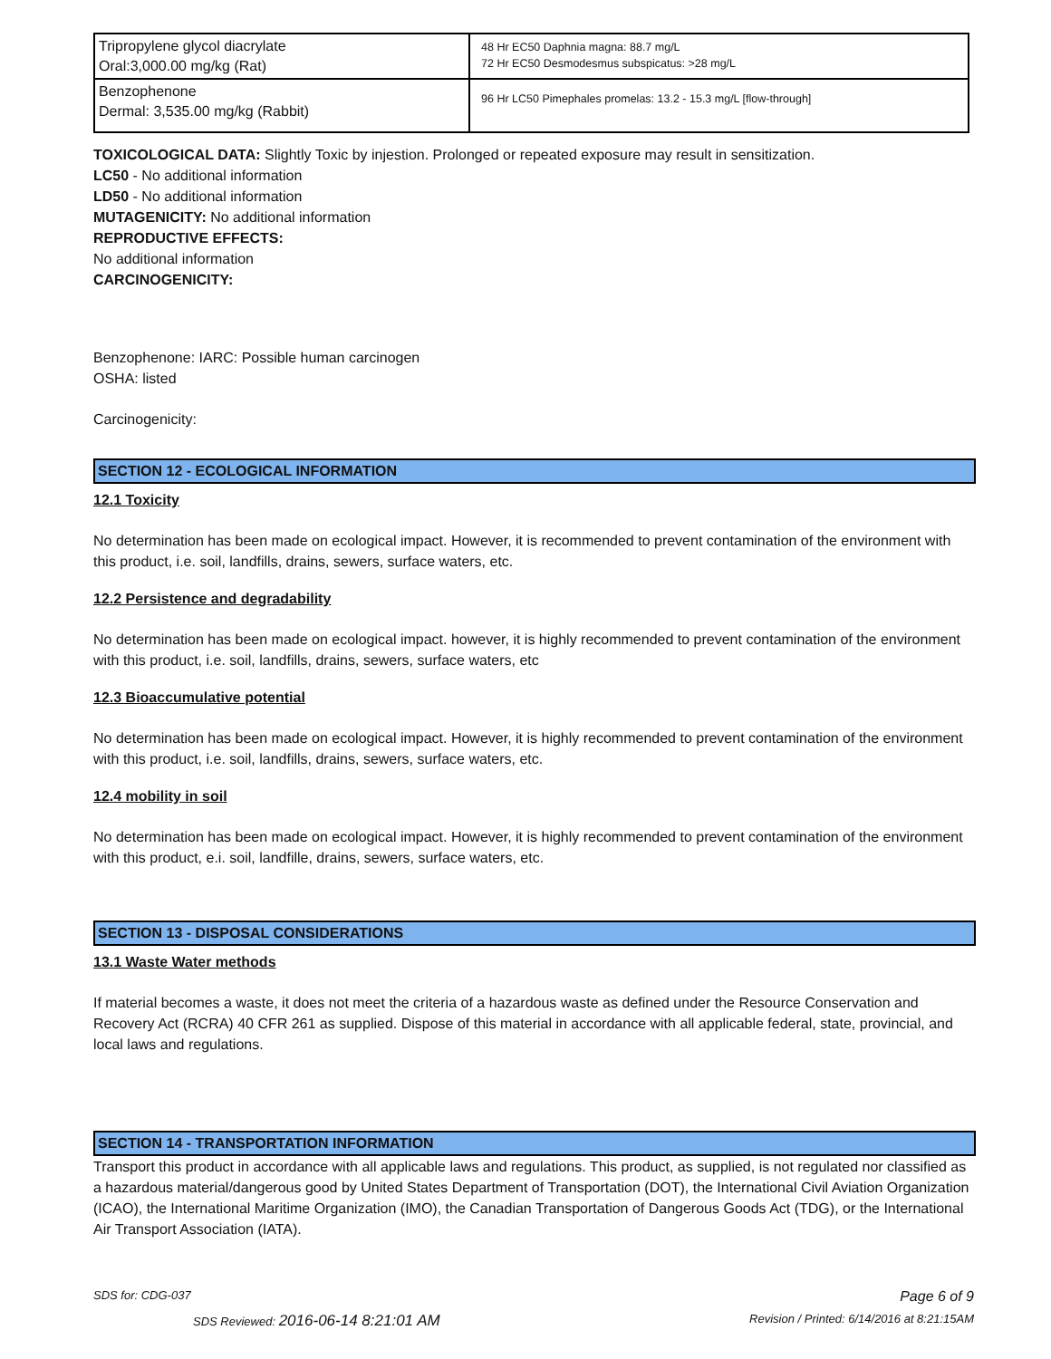| Tripropylene glycol diacrylate Oral:3,000.00 mg/kg (Rat) | 48 Hr EC50 Daphnia magna: 88.7 mg/L 72 Hr EC50 Desmodesmus subspicatus: >28 mg/L |
| Benzophenone Dermal: 3,535.00 mg/kg (Rabbit) | 96 Hr LC50 Pimephales promelas: 13.2 - 15.3 mg/L [flow-through] |
TOXICOLOGICAL DATA: Slightly Toxic by injestion. Prolonged or repeated exposure may result in sensitization.
LC50 - No additional information
LD50 - No additional information
MUTAGENICITY: No additional information
REPRODUCTIVE EFFECTS:
No additional information
CARCINOGENICITY:
Benzophenone: IARC: Possible human carcinogen
OSHA: listed
Carcinogenicity:
SECTION 12 - ECOLOGICAL INFORMATION
12.1 Toxicity
No determination has been made on ecological impact. However, it is recommended to prevent contamination of the environment with this product, i.e. soil, landfills, drains, sewers, surface waters, etc.
12.2 Persistence and degradability
No determination has been made on ecological impact. however, it is highly recommended to prevent contamination of the environment with this product, i.e. soil, landfills, drains, sewers, surface waters, etc
12.3 Bioaccumulative potential
No determination has been made on ecological impact. However, it is highly recommended to prevent contamination of the environment with this product, i.e. soil, landfills, drains, sewers, surface waters, etc.
12.4 mobility in soil
No determination has been made on ecological impact. However, it is highly recommended to prevent contamination of the environment with this product, e.i. soil, landfille, drains, sewers, surface waters, etc.
SECTION 13 - DISPOSAL CONSIDERATIONS
13.1 Waste Water methods
If material becomes a waste, it does not meet the criteria of a hazardous waste as defined under the Resource Conservation and Recovery Act (RCRA) 40 CFR 261 as supplied. Dispose of this material in accordance with all applicable federal, state, provincial, and local laws and regulations.
SECTION 14 - TRANSPORTATION INFORMATION
Transport this product in accordance with all applicable laws and regulations. This product, as supplied, is not regulated nor classified as a hazardous material/dangerous good by United States Department of Transportation (DOT), the International Civil Aviation Organization (ICAO), the International Maritime Organization (IMO), the Canadian Transportation of Dangerous Goods Act (TDG), or the International Air Transport Association (IATA).
SDS for: CDG-037 Page 6 of 9
SDS Reviewed: 2016-06-14 8:21:01 AM Revision / Printed: 6/14/2016 at 8:21:15AM